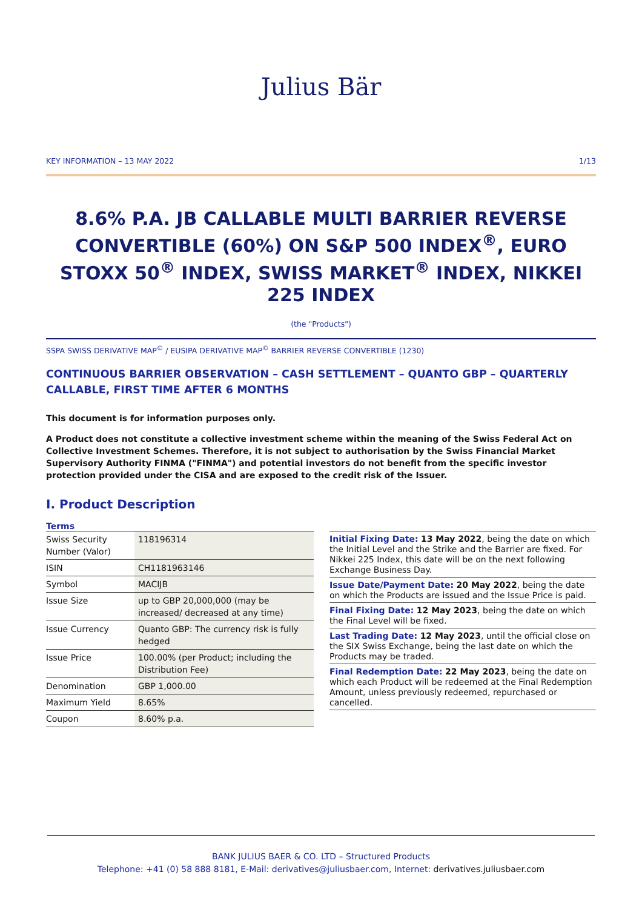Julius Bär
KEY INFORMATION – 13 MAY 2022 1/13
8.6% P.A. JB CALLABLE MULTI BARRIER REVERSE CONVERTIBLE (60%) ON S&P 500 INDEX<sup>®</sup>, EURO STOXX 50<sup>®</sup> INDEX, SWISS MARKET<sup>®</sup> INDEX, NIKKEI 225 INDEX
(the "Products")
SSPA SWISS DERIVATIVE MAP<sup>©</sup> / EUSIPA DERIVATIVE MAP<sup>©</sup> BARRIER REVERSE CONVERTIBLE (1230)
CONTINUOUS BARRIER OBSERVATION – CASH SETTLEMENT – QUANTO GBP – QUARTERLY CALLABLE, FIRST TIME AFTER 6 MONTHS
This document is for information purposes only.
A Product does not constitute a collective investment scheme within the meaning of the Swiss Federal Act on Collective Investment Schemes. Therefore, it is not subject to authorisation by the Swiss Financial Market Supervisory Authority FINMA ("FINMA") and potential investors do not benefit from the specific investor protection provided under the CISA and are exposed to the credit risk of the Issuer.
I. Product Description
Terms
| Swiss Security Number (Valor) | 118196314 |
| ISIN | CH1181963146 |
| Symbol | MACIJB |
| Issue Size | up to GBP 20,000,000 (may be increased/ decreased at any time) |
| Issue Currency | Quanto GBP: The currency risk is fully hedged |
| Issue Price | 100.00% (per Product; including the Distribution Fee) |
| Denomination | GBP 1,000.00 |
| Maximum Yield | 8.65% |
| Coupon | 8.60% p.a. |
Initial Fixing Date: 13 May 2022, being the date on which the Initial Level and the Strike and the Barrier are fixed. For Nikkei 225 Index, this date will be on the next following Exchange Business Day.
Issue Date/Payment Date: 20 May 2022, being the date on which the Products are issued and the Issue Price is paid.
Final Fixing Date: 12 May 2023, being the date on which the Final Level will be fixed.
Last Trading Date: 12 May 2023, until the official close on the SIX Swiss Exchange, being the last date on which the Products may be traded.
Final Redemption Date: 22 May 2023, being the date on which each Product will be redeemed at the Final Redemption Amount, unless previously redeemed, repurchased or cancelled.
BANK JULIUS BAER & CO. LTD – Structured Products
Telephone: +41 (0) 58 888 8181, E-Mail: derivatives@juliusbaer.com, Internet: derivatives.juliusbaer.com